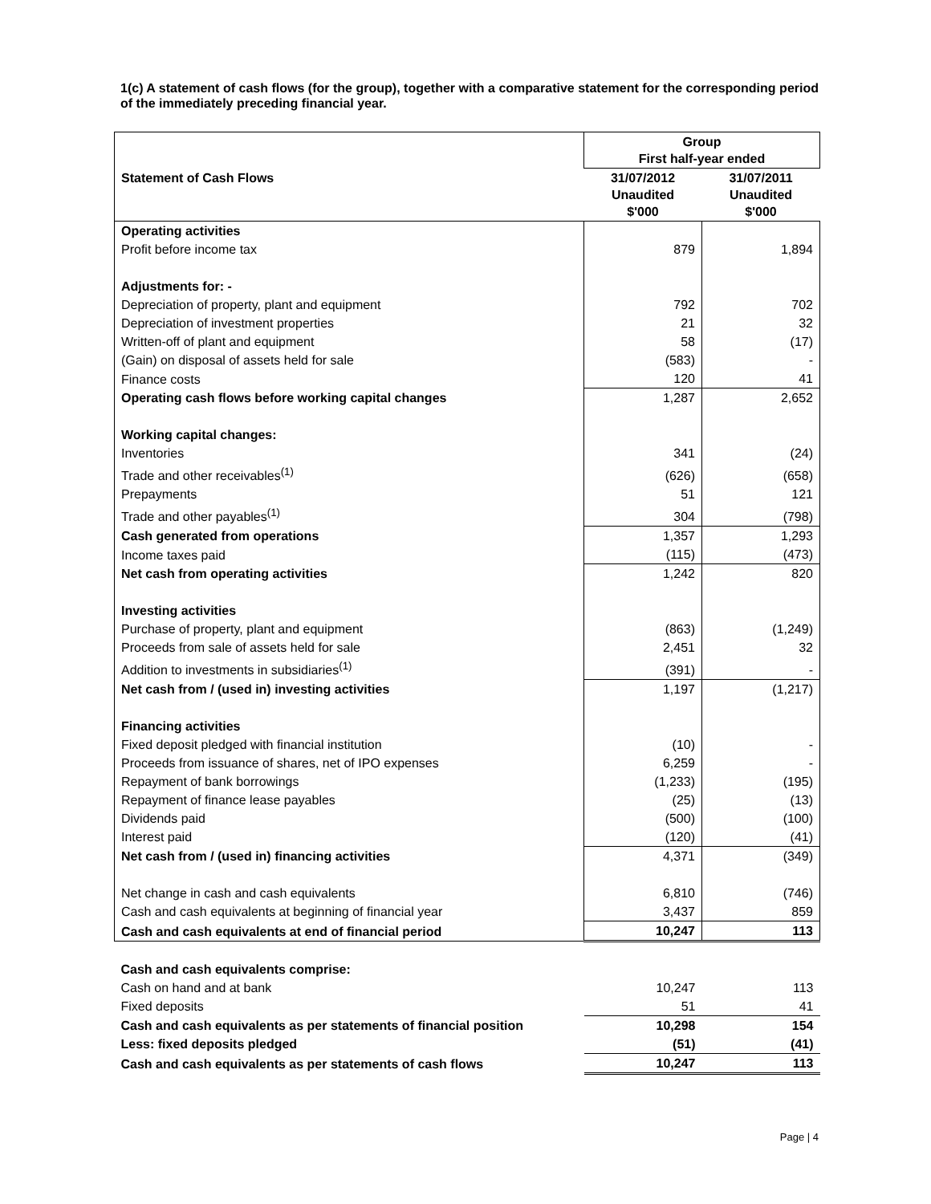1(c) A statement of cash flows (for the group), together with a comparative statement for the corresponding period of the immediately preceding financial year.
| | Group First half-year ended | |
| Statement of Cash Flows | 31/07/2012 Unaudited $'000 | 31/07/2011 Unaudited $'000 |
| Operating activities | | |
| Profit before income tax | 879 | 1,894 |
| Adjustments for: - | | |
| Depreciation of property, plant and equipment | 792 | 702 |
| Depreciation of investment properties | 21 | 32 |
| Written-off of plant and equipment | 58 | (17) |
| (Gain) on disposal of assets held for sale | (583) | - |
| Finance costs | 120 | 41 |
| Operating cash flows before working capital changes | 1,287 | 2,652 |
| Working capital changes: | | |
| Inventories | 341 | (24) |
| Trade and other receivables<sup>(1)</sup> | (626) | (658) |
| Prepayments | 51 | 121 |
| Trade and other payables<sup>(1)</sup> | 304 | (798) |
| Cash generated from operations | 1,357 | 1,293 |
| Income taxes paid | (115) | (473) |
| Net cash from operating activities | 1,242 | 820 |
| Investing activities | | |
| Purchase of property, plant and equipment | (863) | (1,249) |
| Proceeds from sale of assets held for sale | 2,451 | 32 |
| Addition to investments in subsidiaries<sup>(1)</sup> | (391) | - |
| Net cash from / (used in) investing activities | 1,197 | (1,217) |
| Financing activities | | |
| Fixed deposit pledged with financial institution | (10) | - |
| Proceeds from issuance of shares, net of IPO expenses | 6,259 | - |
| Repayment of bank borrowings | (1,233) | (195) |
| Repayment of finance lease payables | (25) | (13) |
| Dividends paid | (500) | (100) |
| Interest paid | (120) | (41) |
| Net cash from / (used in) financing activities | 4,371 | (349) |
| Net change in cash and cash equivalents | 6,810 | (746) |
| Cash and cash equivalents at beginning of financial year | 3,437 | 859 |
| Cash and cash equivalents at end of financial period | 10,247 | 113 |
| Cash and cash equivalents comprise: | | |
| Cash on hand and at bank | 10,247 | 113 |
| Fixed deposits | 51 | 41 |
| Cash and cash equivalents as per statements of financial position | 10,298 | 154 |
| Less: fixed deposits pledged | (51) | (41) |
| Cash and cash equivalents as per statements of cash flows | 10,247 | 113 |
Page | 4